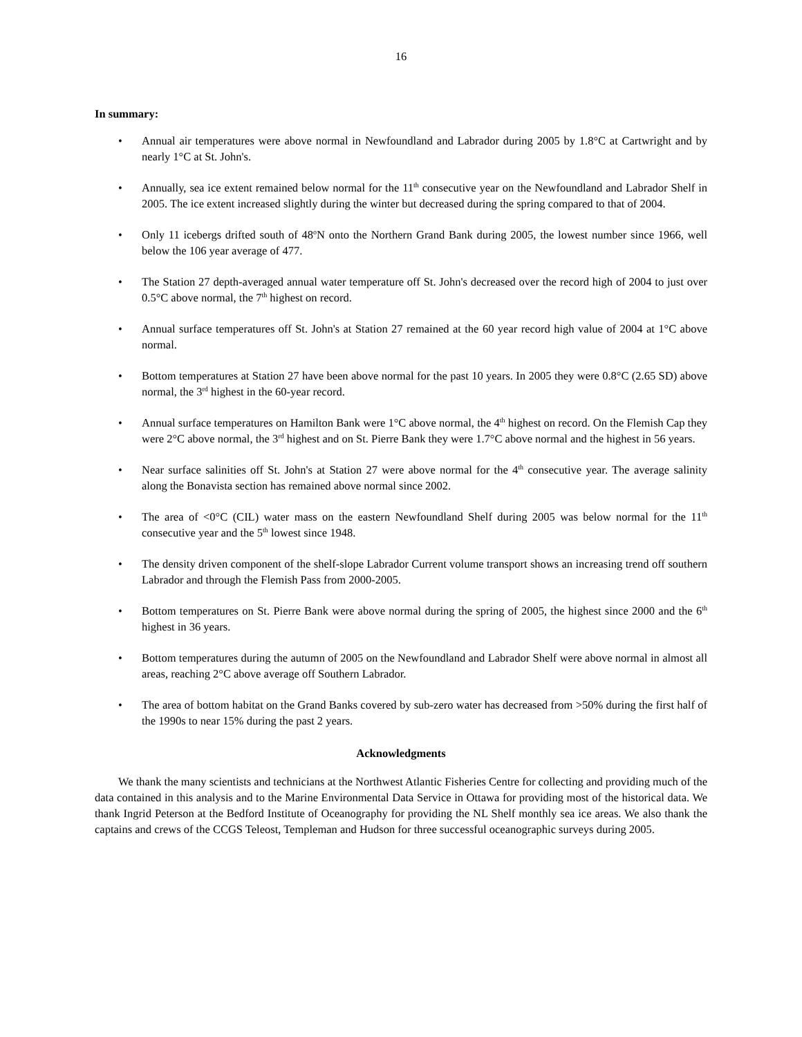16
In summary:
• Annual air temperatures were above normal in Newfoundland and Labrador during 2005 by 1.8°C at Cartwright and by nearly 1°C at St. John's.
• Annually, sea ice extent remained below normal for the 11<sup>th</sup> consecutive year on the Newfoundland and Labrador Shelf in 2005. The ice extent increased slightly during the winter but decreased during the spring compared to that of 2004.
• Only 11 icebergs drifted south of 48<sup>o</sup>N onto the Northern Grand Bank during 2005, the lowest number since 1966, well below the 106 year average of 477.
• The Station 27 depth-averaged annual water temperature off St. John's decreased over the record high of 2004 to just over 0.5°C above normal, the 7<sup>th</sup> highest on record.
• Annual surface temperatures off St. John's at Station 27 remained at the 60 year record high value of 2004 at 1°C above normal.
• Bottom temperatures at Station 27 have been above normal for the past 10 years. In 2005 they were 0.8°C (2.65 SD) above normal, the 3<sup>rd</sup> highest in the 60-year record.
• Annual surface temperatures on Hamilton Bank were 1°C above normal, the 4<sup>th</sup> highest on record. On the Flemish Cap they were 2°C above normal, the 3<sup>rd</sup> highest and on St. Pierre Bank they were 1.7°C above normal and the highest in 56 years.
• Near surface salinities off St. John's at Station 27 were above normal for the 4<sup>th</sup> consecutive year. The average salinity along the Bonavista section has remained above normal since 2002.
• The area of <0°C (CIL) water mass on the eastern Newfoundland Shelf during 2005 was below normal for the 11<sup>th</sup> consecutive year and the 5<sup>th</sup> lowest since 1948.
• The density driven component of the shelf-slope Labrador Current volume transport shows an increasing trend off southern Labrador and through the Flemish Pass from 2000-2005.
• Bottom temperatures on St. Pierre Bank were above normal during the spring of 2005, the highest since 2000 and the 6<sup>th</sup> highest in 36 years.
• Bottom temperatures during the autumn of 2005 on the Newfoundland and Labrador Shelf were above normal in almost all areas, reaching 2°C above average off Southern Labrador.
• The area of bottom habitat on the Grand Banks covered by sub-zero water has decreased from >50% during the first half of the 1990s to near 15% during the past 2 years.
Acknowledgments
We thank the many scientists and technicians at the Northwest Atlantic Fisheries Centre for collecting and providing much of the data contained in this analysis and to the Marine Environmental Data Service in Ottawa for providing most of the historical data. We thank Ingrid Peterson at the Bedford Institute of Oceanography for providing the NL Shelf monthly sea ice areas. We also thank the captains and crews of the CCGS Teleost, Templeman and Hudson for three successful oceanographic surveys during 2005.